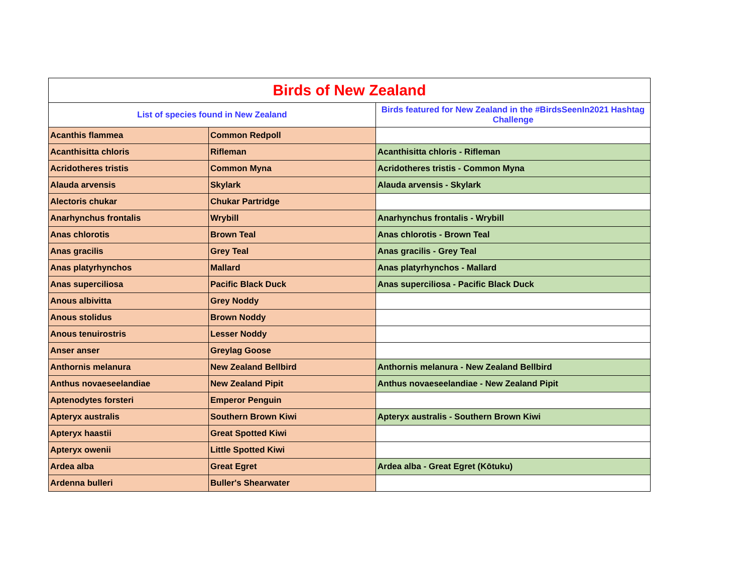| Birds of New Zealand | | |
| --- | --- | --- |
| List of species found in New Zealand | | Birds featured for New Zealand in the #BirdsSeenIn2021 Hashtag Challenge |
| Acanthis flammea | Common Redpoll | |
| Acanthisitta chloris | Rifleman | Acanthisitta chloris - Rifleman |
| Acridotheres tristis | Common Myna | Acridotheres tristis - Common Myna |
| Alauda arvensis | Skylark | Alauda arvensis - Skylark |
| Alectoris chukar | Chukar Partridge | |
| Anarhynchus frontalis | Wrybill | Anarhynchus frontalis - Wrybill |
| Anas chlorotis | Brown Teal | Anas chlorotis - Brown Teal |
| Anas gracilis | Grey Teal | Anas gracilis - Grey Teal |
| Anas platyrhynchos | Mallard | Anas platyrhynchos - Mallard |
| Anas superciliosa | Pacific Black Duck | Anas superciliosa - Pacific Black Duck |
| Anous albivitta | Grey Noddy | |
| Anous stolidus | Brown Noddy | |
| Anous tenuirostris | Lesser Noddy | |
| Anser anser | Greylag Goose | |
| Anthornis melanura | New Zealand Bellbird | Anthornis melanura - New Zealand Bellbird |
| Anthus novaeseelandiae | New Zealand Pipit | Anthus novaeseelandiae - New Zealand Pipit |
| Aptenodytes forsteri | Emperor Penguin | |
| Apteryx australis | Southern Brown Kiwi | Apteryx australis - Southern Brown Kiwi |
| Apteryx haastii | Great Spotted Kiwi | |
| Apteryx owenii | Little Spotted Kiwi | |
| Ardea alba | Great Egret | Ardea alba - Great Egret (Kōtuku) |
| Ardenna bulleri | Buller's Shearwater | |